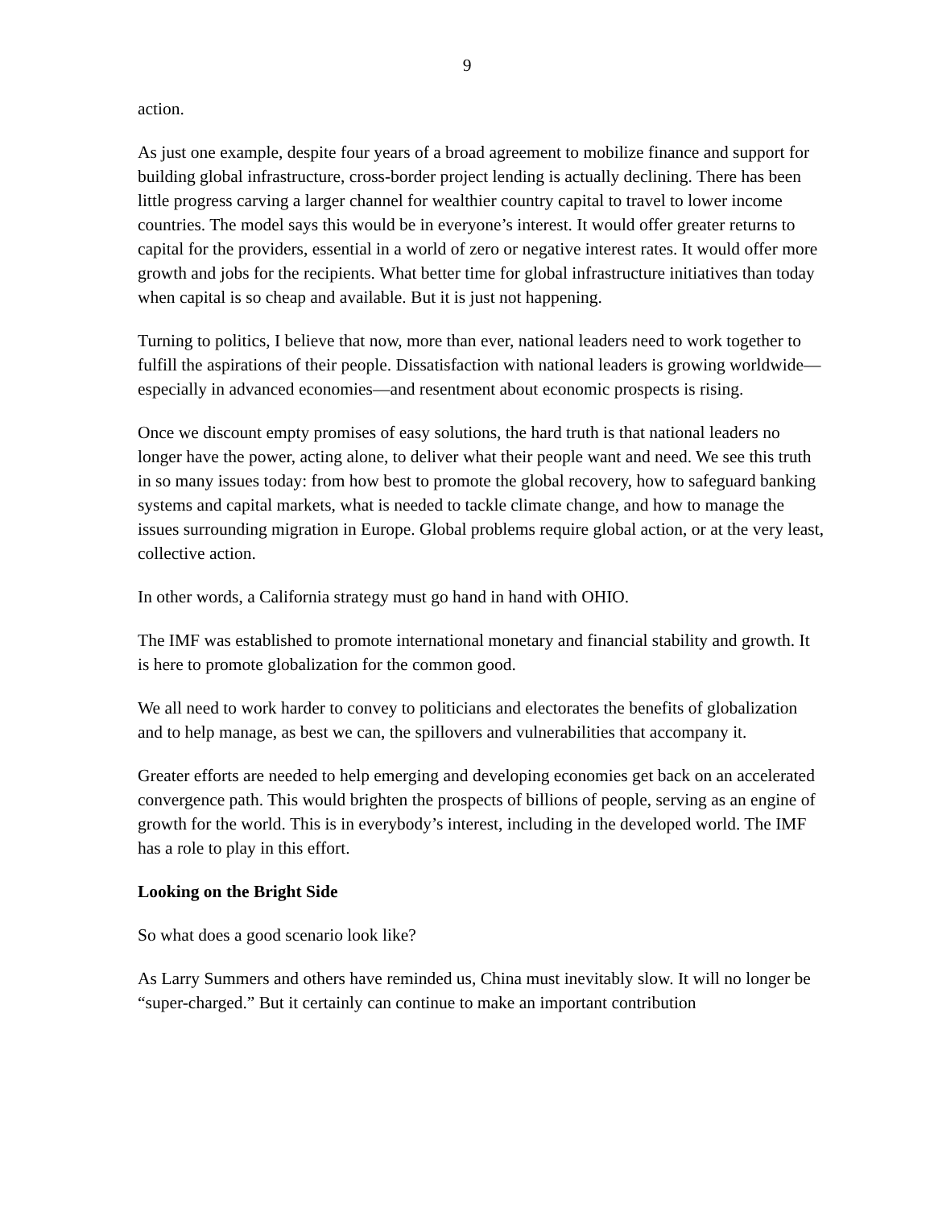9
action.
As just one example, despite four years of a broad agreement to mobilize finance and support for building global infrastructure, cross-border project lending is actually declining. There has been little progress carving a larger channel for wealthier country capital to travel to lower income countries. The model says this would be in everyone’s interest. It would offer greater returns to capital for the providers, essential in a world of zero or negative interest rates. It would offer more growth and jobs for the recipients. What better time for global infrastructure initiatives than today when capital is so cheap and available. But it is just not happening.
Turning to politics, I believe that now, more than ever, national leaders need to work together to fulfill the aspirations of their people. Dissatisfaction with national leaders is growing worldwide—especially in advanced economies—and resentment about economic prospects is rising.
Once we discount empty promises of easy solutions, the hard truth is that national leaders no longer have the power, acting alone, to deliver what their people want and need. We see this truth in so many issues today: from how best to promote the global recovery, how to safeguard banking systems and capital markets, what is needed to tackle climate change, and how to manage the issues surrounding migration in Europe. Global problems require global action, or at the very least, collective action.
In other words, a California strategy must go hand in hand with OHIO.
The IMF was established to promote international monetary and financial stability and growth. It is here to promote globalization for the common good.
We all need to work harder to convey to politicians and electorates the benefits of globalization and to help manage, as best we can, the spillovers and vulnerabilities that accompany it.
Greater efforts are needed to help emerging and developing economies get back on an accelerated convergence path. This would brighten the prospects of billions of people, serving as an engine of growth for the world. This is in everybody’s interest, including in the developed world. The IMF has a role to play in this effort.
Looking on the Bright Side
So what does a good scenario look like?
As Larry Summers and others have reminded us, China must inevitably slow. It will no longer be “super-charged.” But it certainly can continue to make an important contribution